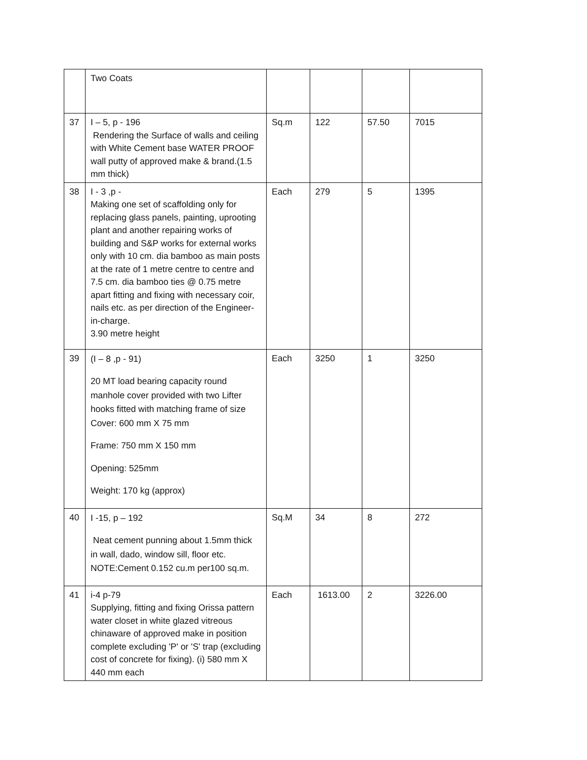| | Two Coats | | | | |
| 37 | I – 5, p - 196 Rendering the Surface of walls and ceiling with White Cement base WATER PROOF wall putty of approved make & brand.(1.5 mm thick) | Sq.m | 122 | 57.50 | 7015 |
| 38 | I - 3 ,p - Making one set of scaffolding only for replacing glass panels, painting, uprooting plant and another repairing works of building and S&P works for external works only with 10 cm. dia bamboo as main posts at the rate of 1 metre centre to centre and 7.5 cm. dia bamboo ties @ 0.75 metre apart fitting and fixing with necessary coir, nails etc. as per direction of the Engineer-in-charge. 3.90 metre height | Each | 279 | 5 | 1395 |
| 39 | (I – 8 ,p - 91) 20 MT load bearing capacity round manhole cover provided with two Lifter hooks fitted with matching frame of size Cover: 600 mm X 75 mm Frame: 750 mm X 150 mm Opening: 525mm Weight: 170 kg (approx) | Each | 3250 | 1 | 3250 |
| 40 | I -15, p – 192 Neat cement punning about 1.5mm thick in wall, dado, window sill, floor etc. NOTE:Cement 0.152 cu.m per100 sq.m. | Sq.M | 34 | 8 | 272 |
| 41 | i-4 p-79 Supplying, fitting and fixing Orissa pattern water closet in white glazed vitreous chinaware of approved make in position complete excluding 'P' or 'S' trap (excluding cost of concrete for fixing). (i) 580 mm X 440 mm each | Each | 1613.00 | 2 | 3226.00 |